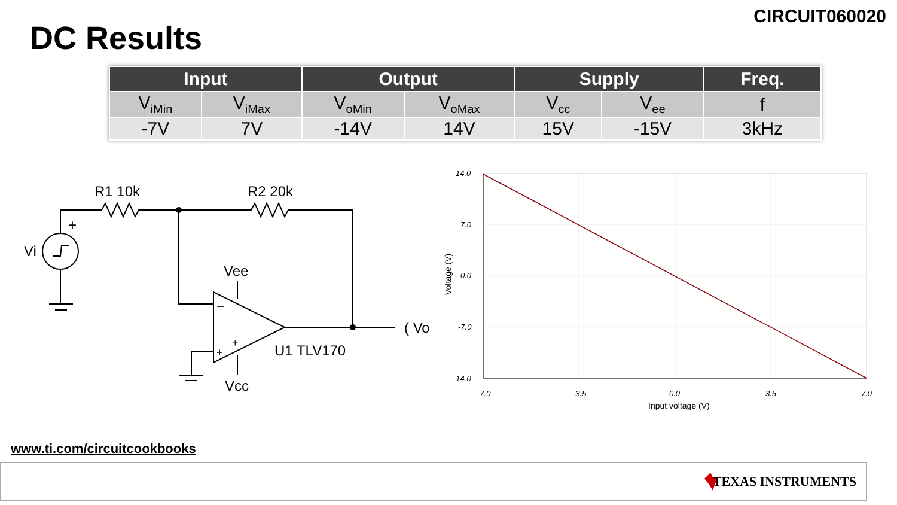CIRCUIT060020
DC Results
| Input | | Output | | Supply | | Freq. |
| --- | --- | --- | --- | --- | --- | --- |
| V<sub>iMin</sub> | V<sub>iMax</sub> | V<sub>oMin</sub> | V<sub>oMax</sub> | V<sub>cc</sub> | V<sub>ee</sub> | f |
| -7V | 7V | -14V | 14V | 15V | -15V | 3kHz |
R1 10k
R2 20k
+
Vi
Vee
U1 TLV170
Vcc
( Vo
−
+
+
14.0
7.0
0.0
-7.0
-14.0
-7.0
-3.5
0.0
3.5
7.0
Input voltage (V)
Voltage (V)
www.ti.com/circuitcookbooks
TEXAS INSTRUMENTS